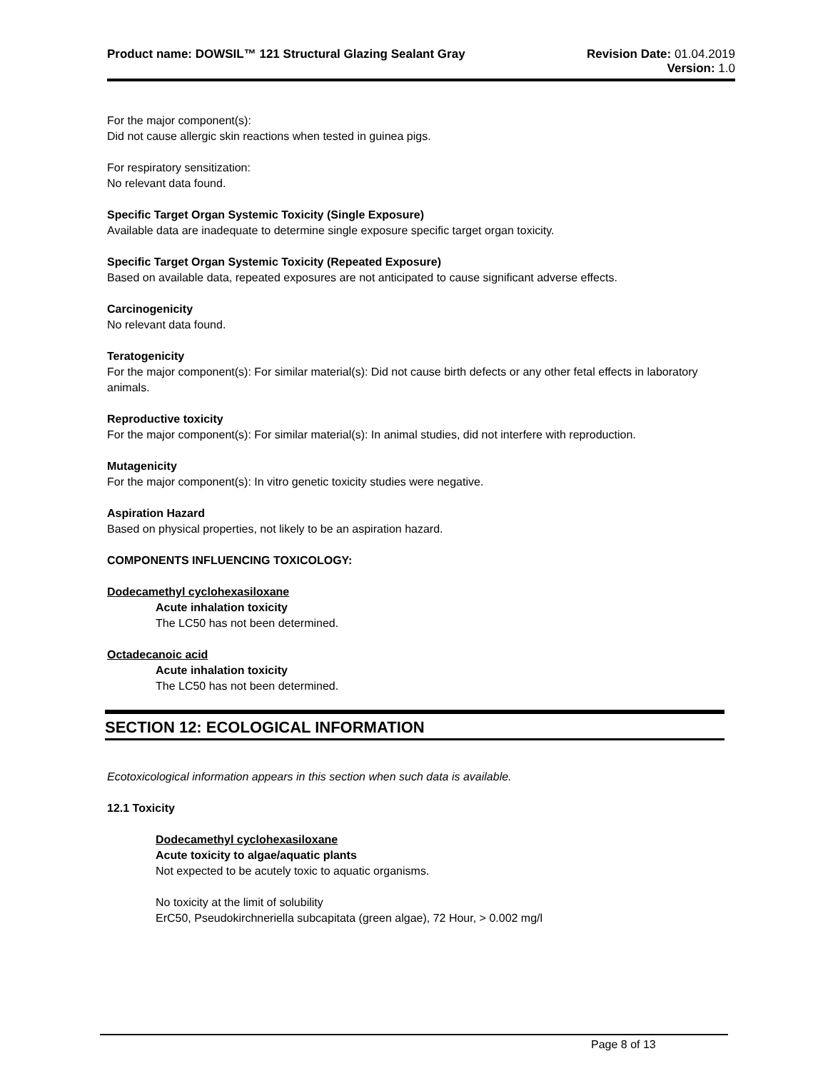Product name: DOWSIL™ 121 Structural Glazing Sealant Gray
Revision Date: 01.04.2019
Version: 1.0
For the major component(s):
Did not cause allergic skin reactions when tested in guinea pigs.
For respiratory sensitization:
No relevant data found.
Specific Target Organ Systemic Toxicity (Single Exposure)
Available data are inadequate to determine single exposure specific target organ toxicity.
Specific Target Organ Systemic Toxicity (Repeated Exposure)
Based on available data, repeated exposures are not anticipated to cause significant adverse effects.
Carcinogenicity
No relevant data found.
Teratogenicity
For the major component(s): For similar material(s): Did not cause birth defects or any other fetal effects in laboratory animals.
Reproductive toxicity
For the major component(s): For similar material(s): In animal studies, did not interfere with reproduction.
Mutagenicity
For the major component(s): In vitro genetic toxicity studies were negative.
Aspiration Hazard
Based on physical properties, not likely to be an aspiration hazard.
COMPONENTS INFLUENCING TOXICOLOGY:
Dodecamethyl cyclohexasiloxane
Acute inhalation toxicity
The LC50 has not been determined.
Octadecanoic acid
Acute inhalation toxicity
The LC50 has not been determined.
SECTION 12: ECOLOGICAL INFORMATION
Ecotoxicological information appears in this section when such data is available.
12.1 Toxicity
Dodecamethyl cyclohexasiloxane
Acute toxicity to algae/aquatic plants
Not expected to be acutely toxic to aquatic organisms.
No toxicity at the limit of solubility
ErC50, Pseudokirchneriella subcapitata (green algae), 72 Hour, > 0.002 mg/l
Page 8 of 13